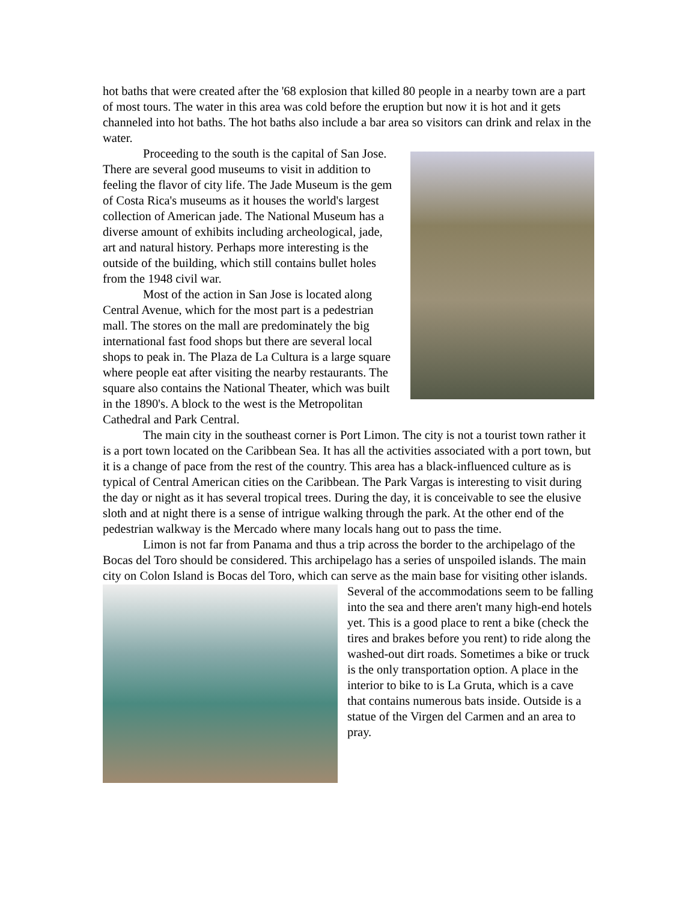hot baths that were created after the '68 explosion that killed 80 people in a nearby town are a part of most tours. The water in this area was cold before the eruption but now it is hot and it gets channeled into hot baths. The hot baths also include a bar area so visitors can drink and relax in the water.
Proceeding to the south is the capital of San Jose. There are several good museums to visit in addition to feeling the flavor of city life. The Jade Museum is the gem of Costa Rica's museums as it houses the world's largest collection of American jade. The National Museum has a diverse amount of exhibits including archeological, jade, art and natural history. Perhaps more interesting is the outside of the building, which still contains bullet holes from the 1948 civil war.
Most of the action in San Jose is located along Central Avenue, which for the most part is a pedestrian mall. The stores on the mall are predominately the big international fast food shops but there are several local shops to peak in. The Plaza de La Cultura is a large square where people eat after visiting the nearby restaurants. The square also contains the National Theater, which was built in the 1890's. A block to the west is the Metropolitan Cathedral and Park Central.
The main city in the southeast corner is Port Limon. The city is not a tourist town rather it is a port town located on the Caribbean Sea. It has all the activities associated with a port town, but it is a change of pace from the rest of the country. This area has a black-influenced culture as is typical of Central American cities on the Caribbean. The Park Vargas is interesting to visit during the day or night as it has several tropical trees. During the day, it is conceivable to see the elusive sloth and at night there is a sense of intrigue walking through the park. At the other end of the pedestrian walkway is the Mercado where many locals hang out to pass the time.
Limon is not far from Panama and thus a trip across the border to the archipelago of the Bocas del Toro should be considered. This archipelago has a series of unspoiled islands. The main city on Colon Island is Bocas del Toro, which can serve as the main base for visiting other islands. Several of the accommodations seem to be falling into the sea and there aren't many high-end hotels yet. This is a good place to rent a bike (check the tires and brakes before you rent) to ride along the washed-out dirt roads. Sometimes a bike or truck is the only transportation option. A place in the interior to bike to is La Gruta, which is a cave that contains numerous bats inside. Outside is a statue of the Virgen del Carmen and an area to pray.